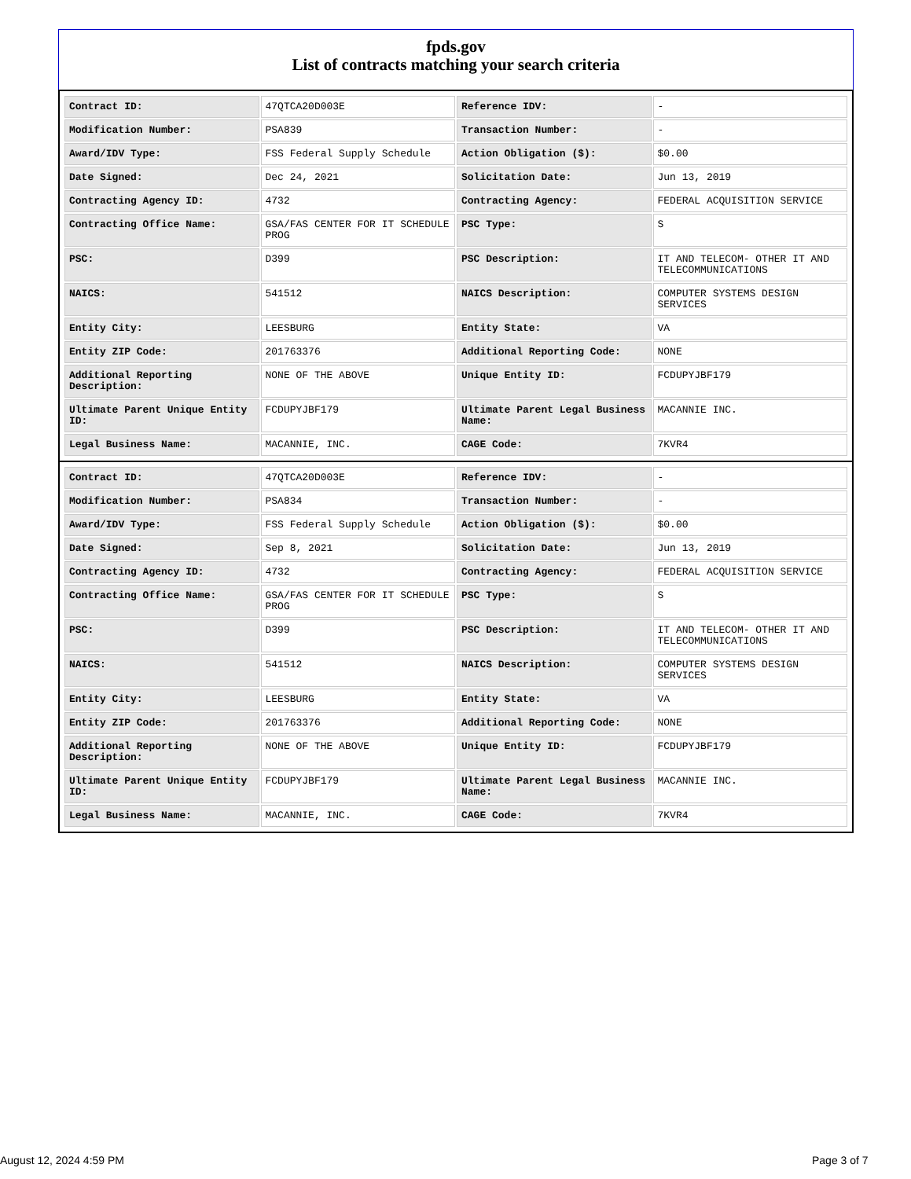fpds.gov
List of contracts matching your search criteria
| Contract ID: | 47QTCA20D003E | Reference IDV: | - |
| Modification Number: | PSA839 | Transaction Number: | - |
| Award/IDV Type: | FSS Federal Supply Schedule | Action Obligation ($): | $0.00 |
| Date Signed: | Dec 24, 2021 | Solicitation Date: | Jun 13, 2019 |
| Contracting Agency ID: | 4732 | Contracting Agency: | FEDERAL ACQUISITION SERVICE |
| Contracting Office Name: | GSA/FAS CENTER FOR IT SCHEDULE PROG | PSC Type: | S |
| PSC: | D399 | PSC Description: | IT AND TELECOM- OTHER IT AND TELECOMMUNICATIONS |
| NAICS: | 541512 | NAICS Description: | COMPUTER SYSTEMS DESIGN SERVICES |
| Entity City: | LEESBURG | Entity State: | VA |
| Entity ZIP Code: | 201763376 | Additional Reporting Code: | NONE |
| Additional Reporting Description: | NONE OF THE ABOVE | Unique Entity ID: | FCDUPYJBF179 |
| Ultimate Parent Unique Entity ID: | FCDUPYJBF179 | Ultimate Parent Legal Business Name: | MACANNIE INC. |
| Legal Business Name: | MACANNIE, INC. | CAGE Code: | 7KVR4 |
| Contract ID: | 47QTCA20D003E | Reference IDV: | - |
| Modification Number: | PSA834 | Transaction Number: | - |
| Award/IDV Type: | FSS Federal Supply Schedule | Action Obligation ($): | $0.00 |
| Date Signed: | Sep 8, 2021 | Solicitation Date: | Jun 13, 2019 |
| Contracting Agency ID: | 4732 | Contracting Agency: | FEDERAL ACQUISITION SERVICE |
| Contracting Office Name: | GSA/FAS CENTER FOR IT SCHEDULE PROG | PSC Type: | S |
| PSC: | D399 | PSC Description: | IT AND TELECOM- OTHER IT AND TELECOMMUNICATIONS |
| NAICS: | 541512 | NAICS Description: | COMPUTER SYSTEMS DESIGN SERVICES |
| Entity City: | LEESBURG | Entity State: | VA |
| Entity ZIP Code: | 201763376 | Additional Reporting Code: | NONE |
| Additional Reporting Description: | NONE OF THE ABOVE | Unique Entity ID: | FCDUPYJBF179 |
| Ultimate Parent Unique Entity ID: | FCDUPYJBF179 | Ultimate Parent Legal Business Name: | MACANNIE INC. |
| Legal Business Name: | MACANNIE, INC. | CAGE Code: | 7KVR4 |
August 12, 2024 4:59 PM Page 3 of 7